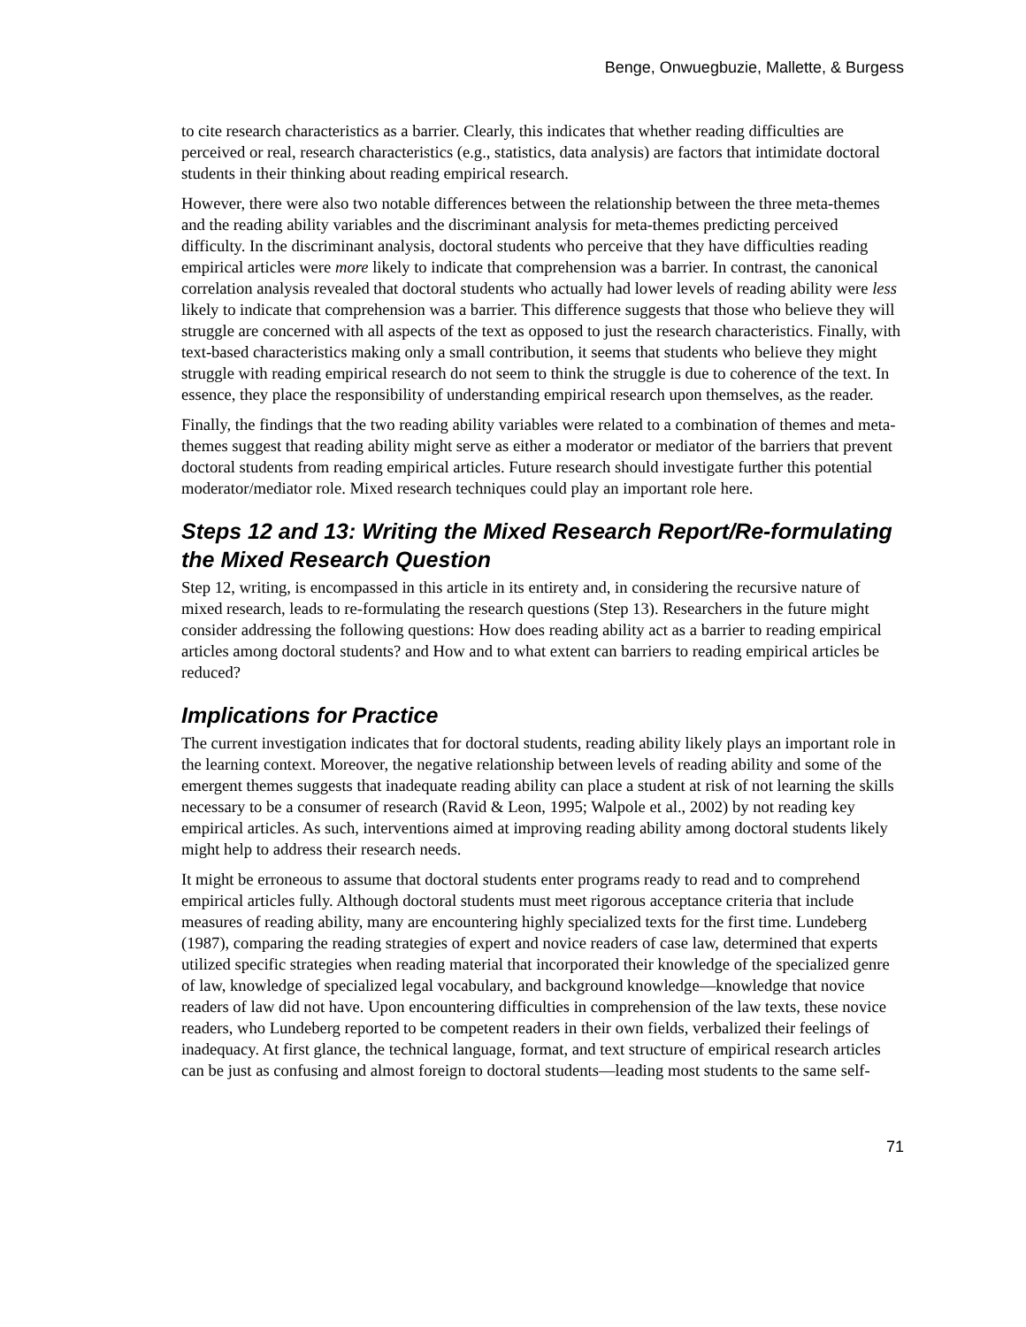Benge, Onwuegbuzie, Mallette, & Burgess
to cite research characteristics as a barrier. Clearly, this indicates that whether reading difficulties are perceived or real, research characteristics (e.g., statistics, data analysis) are factors that intimidate doctoral students in their thinking about reading empirical research.
However, there were also two notable differences between the relationship between the three meta-themes and the reading ability variables and the discriminant analysis for meta-themes predicting perceived difficulty. In the discriminant analysis, doctoral students who perceive that they have difficulties reading empirical articles were more likely to indicate that comprehension was a barrier. In contrast, the canonical correlation analysis revealed that doctoral students who actually had lower levels of reading ability were less likely to indicate that comprehension was a barrier. This difference suggests that those who believe they will struggle are concerned with all aspects of the text as opposed to just the research characteristics. Finally, with text-based characteristics making only a small contribution, it seems that students who believe they might struggle with reading empirical research do not seem to think the struggle is due to coherence of the text. In essence, they place the responsibility of understanding empirical research upon themselves, as the reader.
Finally, the findings that the two reading ability variables were related to a combination of themes and meta-themes suggest that reading ability might serve as either a moderator or mediator of the barriers that prevent doctoral students from reading empirical articles. Future research should investigate further this potential moderator/mediator role. Mixed research techniques could play an important role here.
Steps 12 and 13: Writing the Mixed Research Report/Re-formulating the Mixed Research Question
Step 12, writing, is encompassed in this article in its entirety and, in considering the recursive nature of mixed research, leads to re-formulating the research questions (Step 13). Researchers in the future might consider addressing the following questions: How does reading ability act as a barrier to reading empirical articles among doctoral students? and How and to what extent can barriers to reading empirical articles be reduced?
Implications for Practice
The current investigation indicates that for doctoral students, reading ability likely plays an important role in the learning context. Moreover, the negative relationship between levels of reading ability and some of the emergent themes suggests that inadequate reading ability can place a student at risk of not learning the skills necessary to be a consumer of research (Ravid & Leon, 1995; Walpole et al., 2002) by not reading key empirical articles. As such, interventions aimed at improving reading ability among doctoral students likely might help to address their research needs.
It might be erroneous to assume that doctoral students enter programs ready to read and to comprehend empirical articles fully. Although doctoral students must meet rigorous acceptance criteria that include measures of reading ability, many are encountering highly specialized texts for the first time. Lundeberg (1987), comparing the reading strategies of expert and novice readers of case law, determined that experts utilized specific strategies when reading material that incorporated their knowledge of the specialized genre of law, knowledge of specialized legal vocabulary, and background knowledge—knowledge that novice readers of law did not have. Upon encountering difficulties in comprehension of the law texts, these novice readers, who Lundeberg reported to be competent readers in their own fields, verbalized their feelings of inadequacy. At first glance, the technical language, format, and text structure of empirical research articles can be just as confusing and almost foreign to doctoral students—leading most students to the same self-
71